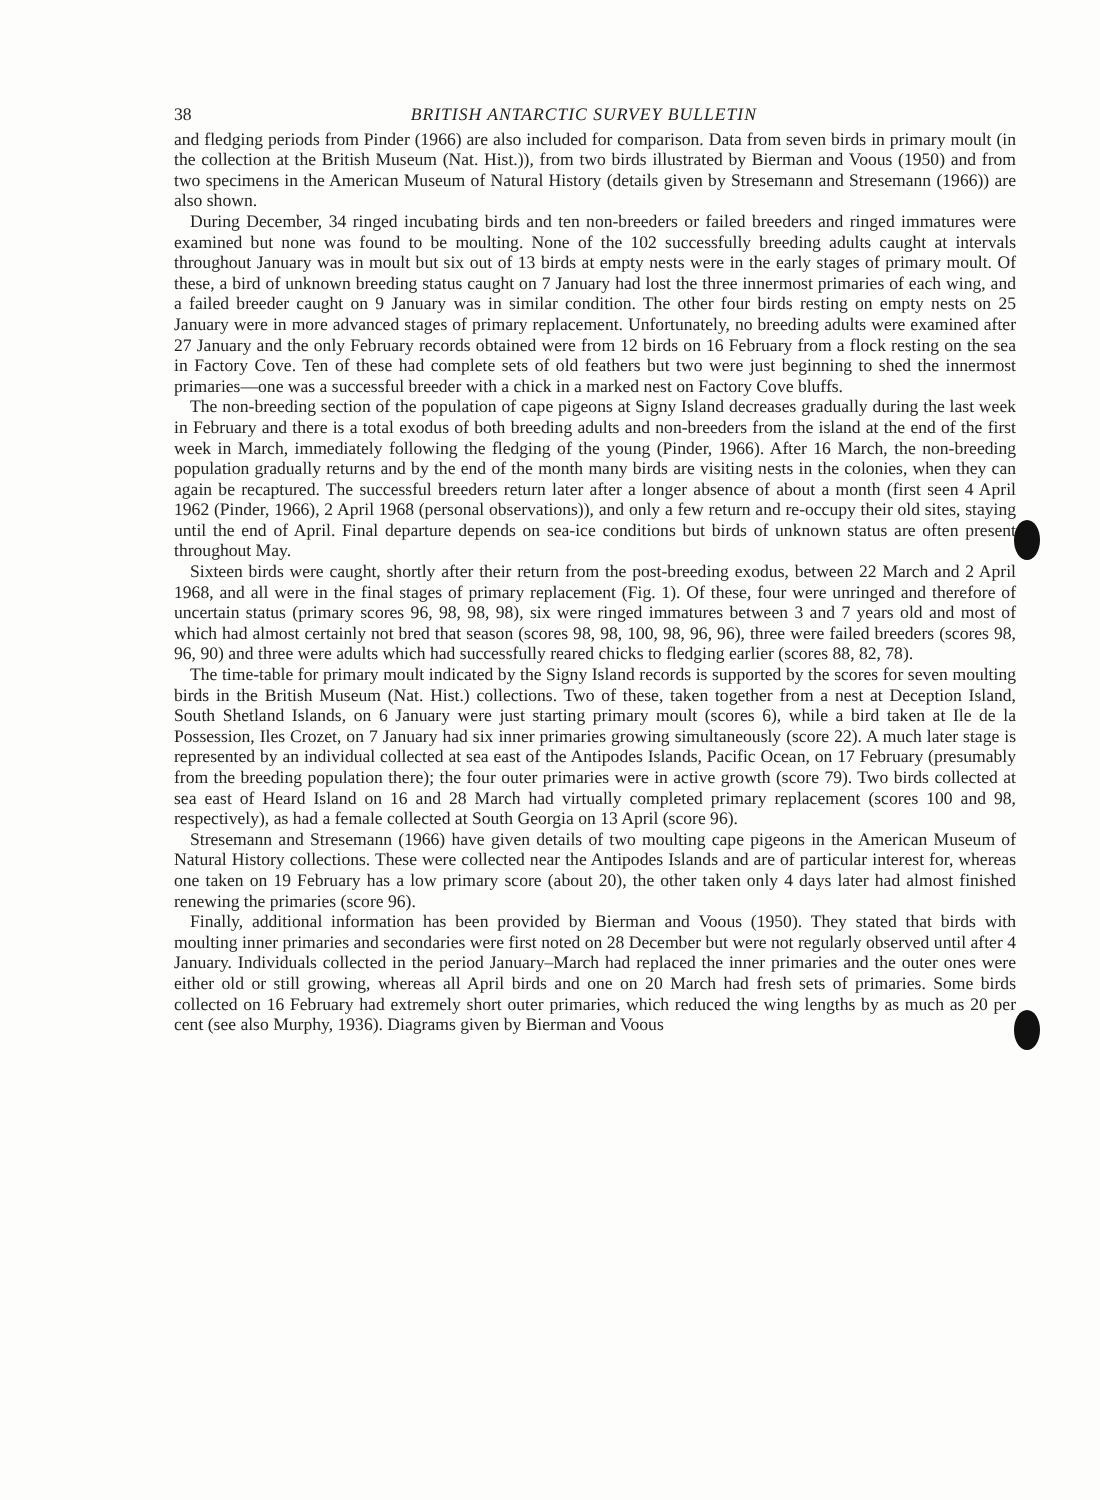38 BRITISH ANTARCTIC SURVEY BULLETIN
and fledging periods from Pinder (1966) are also included for comparison. Data from seven birds in primary moult (in the collection at the British Museum (Nat. Hist.)), from two birds illustrated by Bierman and Voous (1950) and from two specimens in the American Museum of Natural History (details given by Stresemann and Stresemann (1966)) are also shown.
During December, 34 ringed incubating birds and ten non-breeders or failed breeders and ringed immatures were examined but none was found to be moulting. None of the 102 successfully breeding adults caught at intervals throughout January was in moult but six out of 13 birds at empty nests were in the early stages of primary moult. Of these, a bird of unknown breeding status caught on 7 January had lost the three innermost primaries of each wing, and a failed breeder caught on 9 January was in similar condition. The other four birds resting on empty nests on 25 January were in more advanced stages of primary replacement. Unfortunately, no breeding adults were examined after 27 January and the only February records obtained were from 12 birds on 16 February from a flock resting on the sea in Factory Cove. Ten of these had complete sets of old feathers but two were just beginning to shed the innermost primaries—one was a successful breeder with a chick in a marked nest on Factory Cove bluffs.
The non-breeding section of the population of cape pigeons at Signy Island decreases gradually during the last week in February and there is a total exodus of both breeding adults and non-breeders from the island at the end of the first week in March, immediately following the fledging of the young (Pinder, 1966). After 16 March, the non-breeding population gradually returns and by the end of the month many birds are visiting nests in the colonies, when they can again be recaptured. The successful breeders return later after a longer absence of about a month (first seen 4 April 1962 (Pinder, 1966), 2 April 1968 (personal observations)), and only a few return and re-occupy their old sites, staying until the end of April. Final departure depends on sea-ice conditions but birds of unknown status are often present throughout May.
Sixteen birds were caught, shortly after their return from the post-breeding exodus, between 22 March and 2 April 1968, and all were in the final stages of primary replacement (Fig. 1). Of these, four were unringed and therefore of uncertain status (primary scores 96, 98, 98, 98), six were ringed immatures between 3 and 7 years old and most of which had almost certainly not bred that season (scores 98, 98, 100, 98, 96, 96), three were failed breeders (scores 98, 96, 90) and three were adults which had successfully reared chicks to fledging earlier (scores 88, 82, 78).
The time-table for primary moult indicated by the Signy Island records is supported by the scores for seven moulting birds in the British Museum (Nat. Hist.) collections. Two of these, taken together from a nest at Deception Island, South Shetland Islands, on 6 January were just starting primary moult (scores 6), while a bird taken at Ile de la Possession, Iles Crozet, on 7 January had six inner primaries growing simultaneously (score 22). A much later stage is represented by an individual collected at sea east of the Antipodes Islands, Pacific Ocean, on 17 February (presumably from the breeding population there); the four outer primaries were in active growth (score 79). Two birds collected at sea east of Heard Island on 16 and 28 March had virtually completed primary replacement (scores 100 and 98, respectively), as had a female collected at South Georgia on 13 April (score 96).
Stresemann and Stresemann (1966) have given details of two moulting cape pigeons in the American Museum of Natural History collections. These were collected near the Antipodes Islands and are of particular interest for, whereas one taken on 19 February has a low primary score (about 20), the other taken only 4 days later had almost finished renewing the primaries (score 96).
Finally, additional information has been provided by Bierman and Voous (1950). They stated that birds with moulting inner primaries and secondaries were first noted on 28 December but were not regularly observed until after 4 January. Individuals collected in the period January–March had replaced the inner primaries and the outer ones were either old or still growing, whereas all April birds and one on 20 March had fresh sets of primaries. Some birds collected on 16 February had extremely short outer primaries, which reduced the wing lengths by as much as 20 per cent (see also Murphy, 1936). Diagrams given by Bierman and Voous